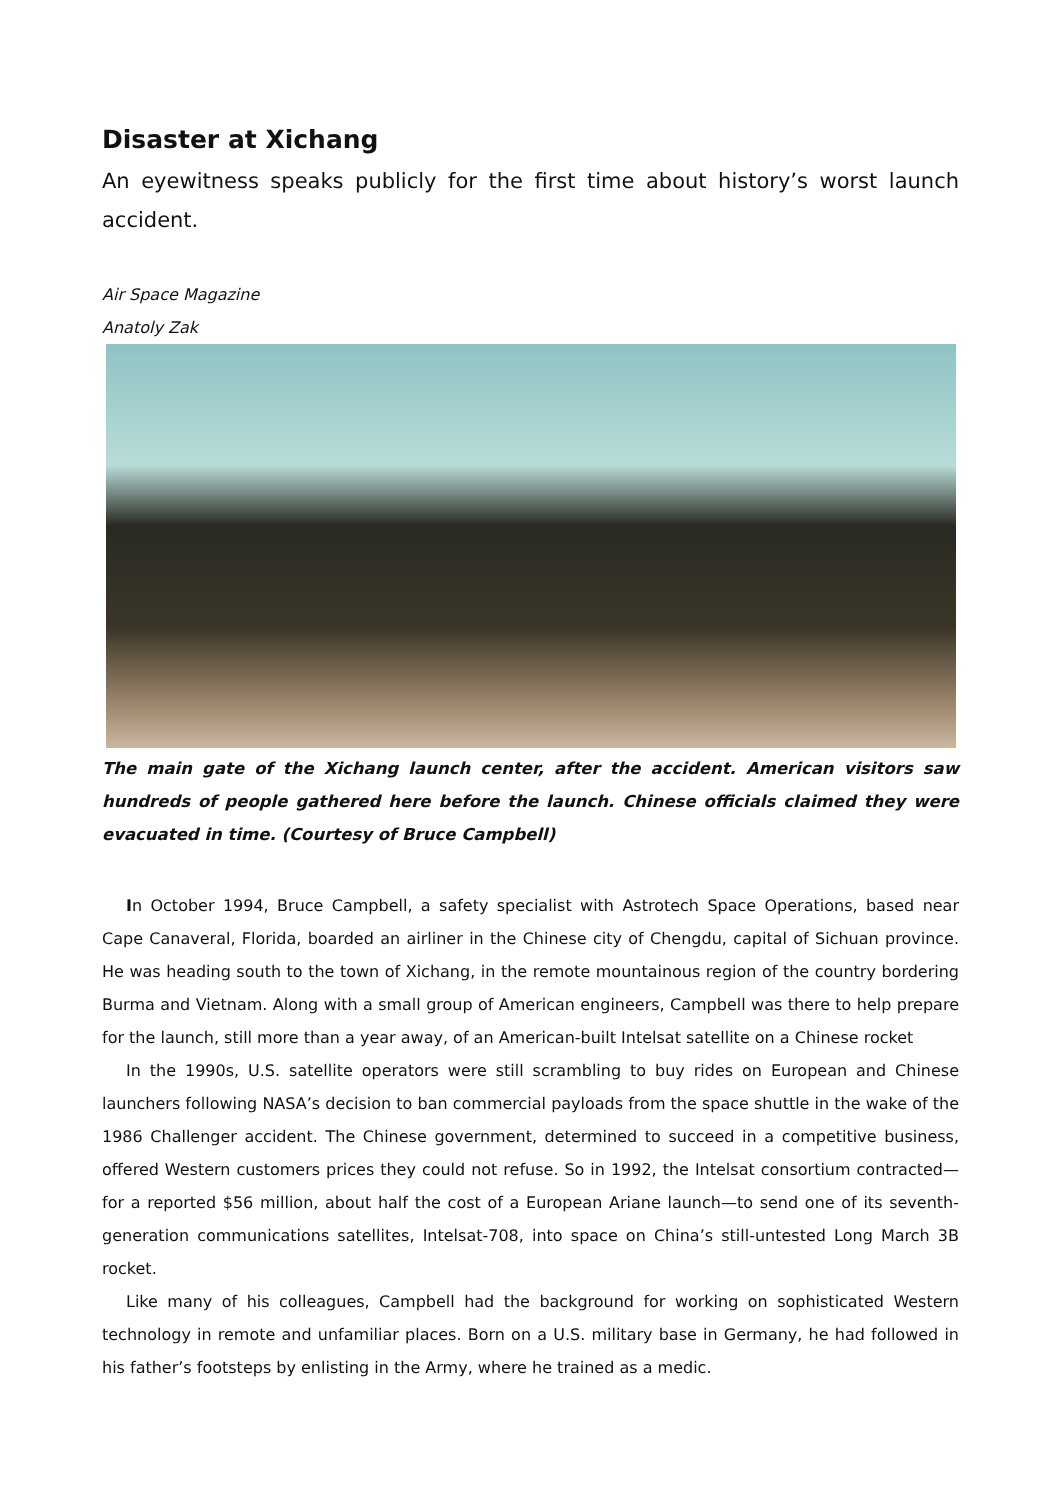Disaster at Xichang
An eyewitness speaks publicly for the first time about history’s worst launch accident.
Air Space Magazine
Anatoly Zak
The main gate of the Xichang launch center, after the accident. American visitors saw hundreds of people gathered here before the launch. Chinese officials claimed they were evacuated in time. (Courtesy of Bruce Campbell)
In October 1994, Bruce Campbell, a safety specialist with Astrotech Space Operations, based near Cape Canaveral, Florida, boarded an airliner in the Chinese city of Chengdu, capital of Sichuan province. He was heading south to the town of Xichang, in the remote mountainous region of the country bordering Burma and Vietnam. Along with a small group of American engineers, Campbell was there to help prepare for the launch, still more than a year away, of an American-built Intelsat satellite on a Chinese rocket
In the 1990s, U.S. satellite operators were still scrambling to buy rides on European and Chinese launchers following NASA’s decision to ban commercial payloads from the space shuttle in the wake of the 1986 Challenger accident. The Chinese government, determined to succeed in a competitive business, offered Western customers prices they could not refuse. So in 1992, the Intelsat consortium contracted—for a reported $56 million, about half the cost of a European Ariane launch—to send one of its seventh-generation communications satellites, Intelsat-708, into space on China’s still-untested Long March 3B rocket.
Like many of his colleagues, Campbell had the background for working on sophisticated Western technology in remote and unfamiliar places. Born on a U.S. military base in Germany, he had followed in his father’s footsteps by enlisting in the Army, where he trained as a medic.